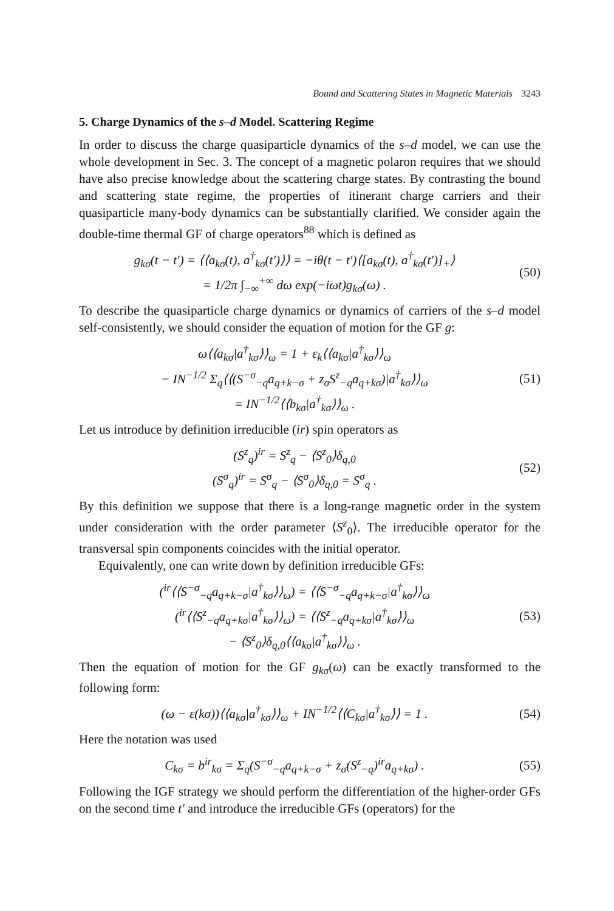Bound and Scattering States in Magnetic Materials 3243
5. Charge Dynamics of the s–d Model. Scattering Regime
In order to discuss the charge quasiparticle dynamics of the s–d model, we can use the whole development in Sec. 3. The concept of a magnetic polaron requires that we should have also precise knowledge about the scattering charge states. By contrasting the bound and scattering state regime, the properties of itinerant charge carriers and their quasiparticle many-body dynamics can be substantially clarified. We consider again the double-time thermal GF of charge operators<sup>88</sup> which is defined as
g<sub>kσ</sub>(t − t′) = ⟨⟨a<sub>kσ</sub>(t), a<sup>†</sup><sub>kσ</sub>(t′)⟩⟩ = −iθ(t − t′)⟨[a<sub>kσ</sub>(t), a<sup>†</sup><sub>kσ</sub>(t′)]<sub>+</sub>⟩
= 1/2π ∫<sub>−∞</sub><sup>+∞</sup> dω exp(−iωt)g<sub>kσ</sub>(ω) .
(50)
To describe the quasiparticle charge dynamics or dynamics of carriers of the s–d model self-consistently, we should consider the equation of motion for the GF g:
ω⟨⟨a<sub>kσ</sub>|a<sup>†</sup><sub>kσ</sub>⟩⟩<sub>ω</sub> = 1 + ε<sub>k</sub>⟨⟨a<sub>kσ</sub>|a<sup>†</sup><sub>kσ</sub>⟩⟩<sub>ω</sub>
− IN<sup>−1/2</sup> Σ<sub>q</sub>⟨⟨(S<sup>−σ</sup><sub>−q</sub>a<sub>q+k−σ</sub> + z<sub>σ</sub>S<sup>z</sup><sub>−q</sub>a<sub>q+kσ</sub>)|a<sup>†</sup><sub>kσ</sub>⟩⟩<sub>ω</sub>
= IN<sup>−1/2</sup>⟨⟨b<sub>kσ</sub>|a<sup>†</sup><sub>kσ</sub>⟩⟩<sub>ω</sub> .
(51)
Let us introduce by definition irreducible (ir) spin operators as
(S<sup>z</sup><sub>q</sub>)<sup>ir</sup> = S<sup>z</sup><sub>q</sub> − ⟨S<sup>z</sup><sub>0</sub>⟩δ<sub>q,0</sub>
(S<sup>σ</sup><sub>q</sub>)<sup>ir</sup> = S<sup>σ</sup><sub>q</sub> − ⟨S<sup>σ</sup><sub>0</sub>⟩δ<sub>q,0</sub> = S<sup>σ</sup><sub>q</sub> .
(52)
By this definition we suppose that there is a long-range magnetic order in the system under consideration with the order parameter ⟨S<sup>z</sup><sub>0</sub>⟩. The irreducible operator for the transversal spin components coincides with the initial operator.
Equivalently, one can write down by definition irreducible GFs:
(<sup>ir</sup>⟨⟨S<sup>−σ</sup><sub>−q</sub>a<sub>q+k−σ</sub>|a<sup>†</sup><sub>kσ</sub>⟩⟩<sub>ω</sub>) = ⟨⟨S<sup>−σ</sup><sub>−q</sub>a<sub>q+k−σ</sub>|a<sup>†</sup><sub>kσ</sub>⟩⟩<sub>ω</sub>
(<sup>ir</sup>⟨⟨S<sup>z</sup><sub>−q</sub>a<sub>q+kσ</sub>|a<sup>†</sup><sub>kσ</sub>⟩⟩<sub>ω</sub>) = ⟨⟨S<sup>z</sup><sub>−q</sub>a<sub>q+kσ</sub>|a<sup>†</sup><sub>kσ</sub>⟩⟩<sub>ω</sub>
− ⟨S<sup>z</sup><sub>0</sub>⟩δ<sub>q,0</sub>⟨⟨a<sub>kσ</sub>|a<sup>†</sup><sub>kσ</sub>⟩⟩<sub>ω</sub> .
(53)
Then the equation of motion for the GF g<sub>kσ</sub>(ω) can be exactly transformed to the following form:
(ω − ε(kσ))⟨⟨a<sub>kσ</sub>|a<sup>†</sup><sub>kσ</sub>⟩⟩<sub>ω</sub> + IN<sup>−1/2</sup>⟨⟨C<sub>kσ</sub>|a<sup>†</sup><sub>kσ</sub>⟩⟩ = 1 .
(54)
Here the notation was used
C<sub>kσ</sub> = b<sup>ir</sup><sub>kσ</sub> = Σ<sub>q</sub>(S<sup>−σ</sup><sub>−q</sub>a<sub>q+k−σ</sub> + z<sub>σ</sub>(S<sup>z</sup><sub>−q</sub>)<sup>ir</sup>a<sub>q+kσ</sub>) .
(55)
Following the IGF strategy we should perform the differentiation of the higher-order GFs on the second time t′ and introduce the irreducible GFs (operators) for the